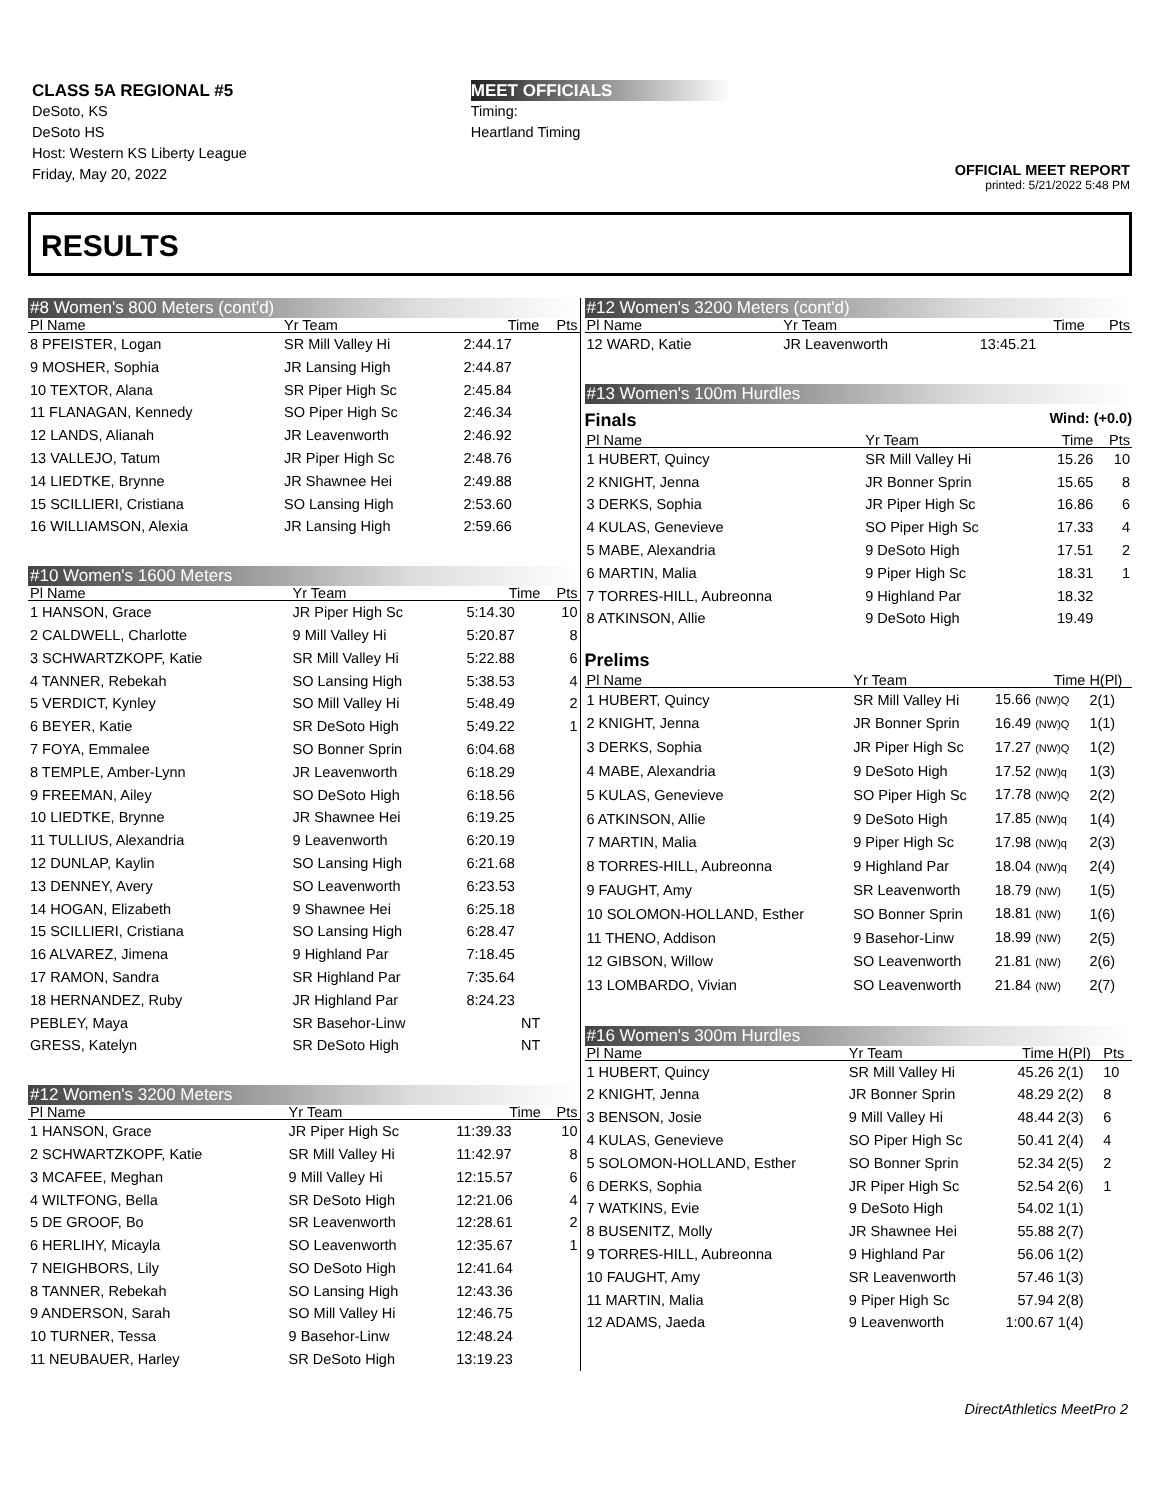CLASS 5A REGIONAL #5
DeSoto, KS
DeSoto HS
Host: Western KS Liberty League
Friday, May 20, 2022
MEET OFFICIALS
Timing:
Heartland Timing
OFFICIAL MEET REPORT
printed: 5/21/2022 5:48 PM
RESULTS
#8 Women's 800 Meters (cont'd)
| Pl Name | Yr Team | Time | Pts |
| --- | --- | --- | --- |
| 8 PFEISTER, Logan | SR Mill Valley Hi | 2:44.17 | |
| 9 MOSHER, Sophia | JR Lansing High | 2:44.87 | |
| 10 TEXTOR, Alana | SR Piper High Sc | 2:45.84 | |
| 11 FLANAGAN, Kennedy | SO Piper High Sc | 2:46.34 | |
| 12 LANDS, Alianah | JR Leavenworth | 2:46.92 | |
| 13 VALLEJO, Tatum | JR Piper High Sc | 2:48.76 | |
| 14 LIEDTKE, Brynne | JR Shawnee Hei | 2:49.88 | |
| 15 SCILLIERI, Cristiana | SO Lansing High | 2:53.60 | |
| 16 WILLIAMSON, Alexia | JR Lansing High | 2:59.66 | |
#10 Women's 1600 Meters
| Pl Name | Yr Team | Time | Pts |
| --- | --- | --- | --- |
| 1 HANSON, Grace | JR Piper High Sc | 5:14.30 | 10 |
| 2 CALDWELL, Charlotte | 9 Mill Valley Hi | 5:20.87 | 8 |
| 3 SCHWARTZKOPF, Katie | SR Mill Valley Hi | 5:22.88 | 6 |
| 4 TANNER, Rebekah | SO Lansing High | 5:38.53 | 4 |
| 5 VERDICT, Kynley | SO Mill Valley Hi | 5:48.49 | 2 |
| 6 BEYER, Katie | SR DeSoto High | 5:49.22 | 1 |
| 7 FOYA, Emmalee | SO Bonner Sprin | 6:04.68 | |
| 8 TEMPLE, Amber-Lynn | JR Leavenworth | 6:18.29 | |
| 9 FREEMAN, Ailey | SO DeSoto High | 6:18.56 | |
| 10 LIEDTKE, Brynne | JR Shawnee Hei | 6:19.25 | |
| 11 TULLIUS, Alexandria | 9 Leavenworth | 6:20.19 | |
| 12 DUNLAP, Kaylin | SO Lansing High | 6:21.68 | |
| 13 DENNEY, Avery | SO Leavenworth | 6:23.53 | |
| 14 HOGAN, Elizabeth | 9 Shawnee Hei | 6:25.18 | |
| 15 SCILLIERI, Cristiana | SO Lansing High | 6:28.47 | |
| 16 ALVAREZ, Jimena | 9 Highland Par | 7:18.45 | |
| 17 RAMON, Sandra | SR Highland Par | 7:35.64 | |
| 18 HERNANDEZ, Ruby | JR Highland Par | 8:24.23 | |
| PEBLEY, Maya | SR Basehor-Linw | NT | |
| GRESS, Katelyn | SR DeSoto High | NT | |
#12 Women's 3200 Meters
| Pl Name | Yr Team | Time | Pts |
| --- | --- | --- | --- |
| 1 HANSON, Grace | JR Piper High Sc | 11:39.33 | 10 |
| 2 SCHWARTZKOPF, Katie | SR Mill Valley Hi | 11:42.97 | 8 |
| 3 MCAFEE, Meghan | 9 Mill Valley Hi | 12:15.57 | 6 |
| 4 WILTFONG, Bella | SR DeSoto High | 12:21.06 | 4 |
| 5 DE GROOF, Bo | SR Leavenworth | 12:28.61 | 2 |
| 6 HERLIHY, Micayla | SO Leavenworth | 12:35.67 | 1 |
| 7 NEIGHBORS, Lily | SO DeSoto High | 12:41.64 | |
| 8 TANNER, Rebekah | SO Lansing High | 12:43.36 | |
| 9 ANDERSON, Sarah | SO Mill Valley Hi | 12:46.75 | |
| 10 TURNER, Tessa | 9 Basehor-Linw | 12:48.24 | |
| 11 NEUBAUER, Harley | SR DeSoto High | 13:19.23 | |
#12 Women's 3200 Meters (cont'd)
| Pl Name | Yr Team | Time | Pts |
| --- | --- | --- | --- |
| 12 WARD, Katie | JR Leavenworth | 13:45.21 | |
#13 Women's 100m Hurdles
Finals Wind: (+0.0)
| Pl Name | Yr Team | Time | Pts |
| --- | --- | --- | --- |
| 1 HUBERT, Quincy | SR Mill Valley Hi | 15.26 | 10 |
| 2 KNIGHT, Jenna | JR Bonner Sprin | 15.65 | 8 |
| 3 DERKS, Sophia | JR Piper High Sc | 16.86 | 6 |
| 4 KULAS, Genevieve | SO Piper High Sc | 17.33 | 4 |
| 5 MABE, Alexandria | 9 DeSoto High | 17.51 | 2 |
| 6 MARTIN, Malia | 9 Piper High Sc | 18.31 | 1 |
| 7 TORRES-HILL, Aubreonna | 9 Highland Par | 18.32 | |
| 8 ATKINSON, Allie | 9 DeSoto High | 19.49 | |
Prelims
| Pl Name | Yr Team | Time | H(Pl) |
| --- | --- | --- | --- |
| 1 HUBERT, Quincy | SR Mill Valley Hi | 15.66 (NW)Q | 2(1) |
| 2 KNIGHT, Jenna | JR Bonner Sprin | 16.49 (NW)Q | 1(1) |
| 3 DERKS, Sophia | JR Piper High Sc | 17.27 (NW)Q | 1(2) |
| 4 MABE, Alexandria | 9 DeSoto High | 17.52 (NW)q | 1(3) |
| 5 KULAS, Genevieve | SO Piper High Sc | 17.78 (NW)Q | 2(2) |
| 6 ATKINSON, Allie | 9 DeSoto High | 17.85 (NW)q | 1(4) |
| 7 MARTIN, Malia | 9 Piper High Sc | 17.98 (NW)q | 2(3) |
| 8 TORRES-HILL, Aubreonna | 9 Highland Par | 18.04 (NW)q | 2(4) |
| 9 FAUGHT, Amy | SR Leavenworth | 18.79 (NW) | 1(5) |
| 10 SOLOMON-HOLLAND, Esther | SO Bonner Sprin | 18.81 (NW) | 1(6) |
| 11 THENO, Addison | 9 Basehor-Linw | 18.99 (NW) | 2(5) |
| 12 GIBSON, Willow | SO Leavenworth | 21.81 (NW) | 2(6) |
| 13 LOMBARDO, Vivian | SO Leavenworth | 21.84 (NW) | 2(7) |
#16 Women's 300m Hurdles
| Pl Name | Yr Team | Time | H(Pl) | Pts |
| --- | --- | --- | --- | --- |
| 1 HUBERT, Quincy | SR Mill Valley Hi | 45.26 | 2(1) | 10 |
| 2 KNIGHT, Jenna | JR Bonner Sprin | 48.29 | 2(2) | 8 |
| 3 BENSON, Josie | 9 Mill Valley Hi | 48.44 | 2(3) | 6 |
| 4 KULAS, Genevieve | SO Piper High Sc | 50.41 | 2(4) | 4 |
| 5 SOLOMON-HOLLAND, Esther | SO Bonner Sprin | 52.34 | 2(5) | 2 |
| 6 DERKS, Sophia | JR Piper High Sc | 52.54 | 2(6) | 1 |
| 7 WATKINS, Evie | 9 DeSoto High | 54.02 | 1(1) | |
| 8 BUSENITZ, Molly | JR Shawnee Hei | 55.88 | 2(7) | |
| 9 TORRES-HILL, Aubreonna | 9 Highland Par | 56.06 | 1(2) | |
| 10 FAUGHT, Amy | SR Leavenworth | 57.46 | 1(3) | |
| 11 MARTIN, Malia | 9 Piper High Sc | 57.94 | 2(8) | |
| 12 ADAMS, Jaeda | 9 Leavenworth | 1:00.67 | 1(4) | |
DirectAthletics MeetPro 2